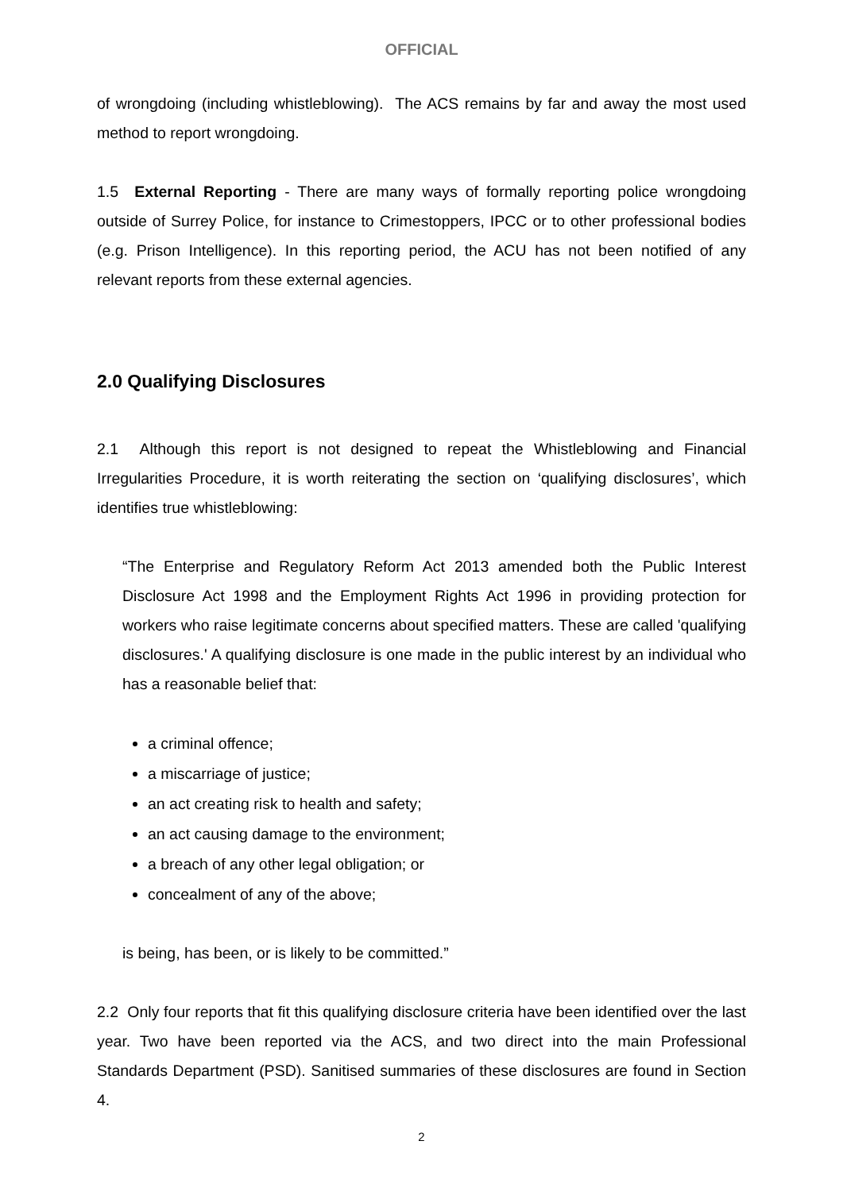OFFICIAL
of wrongdoing (including whistleblowing). The ACS remains by far and away the most used method to report wrongdoing.
1.5 External Reporting - There are many ways of formally reporting police wrongdoing outside of Surrey Police, for instance to Crimestoppers, IPCC or to other professional bodies (e.g. Prison Intelligence). In this reporting period, the ACU has not been notified of any relevant reports from these external agencies.
2.0 Qualifying Disclosures
2.1 Although this report is not designed to repeat the Whistleblowing and Financial Irregularities Procedure, it is worth reiterating the section on ‘qualifying disclosures’, which identifies true whistleblowing:
“The Enterprise and Regulatory Reform Act 2013 amended both the Public Interest Disclosure Act 1998 and the Employment Rights Act 1996 in providing protection for workers who raise legitimate concerns about specified matters. These are called 'qualifying disclosures.' A qualifying disclosure is one made in the public interest by an individual who has a reasonable belief that:
a criminal offence;
a miscarriage of justice;
an act creating risk to health and safety;
an act causing damage to the environment;
a breach of any other legal obligation; or
concealment of any of the above;
is being, has been, or is likely to be committed.”
2.2 Only four reports that fit this qualifying disclosure criteria have been identified over the last year. Two have been reported via the ACS, and two direct into the main Professional Standards Department (PSD). Sanitised summaries of these disclosures are found in Section 4.
2